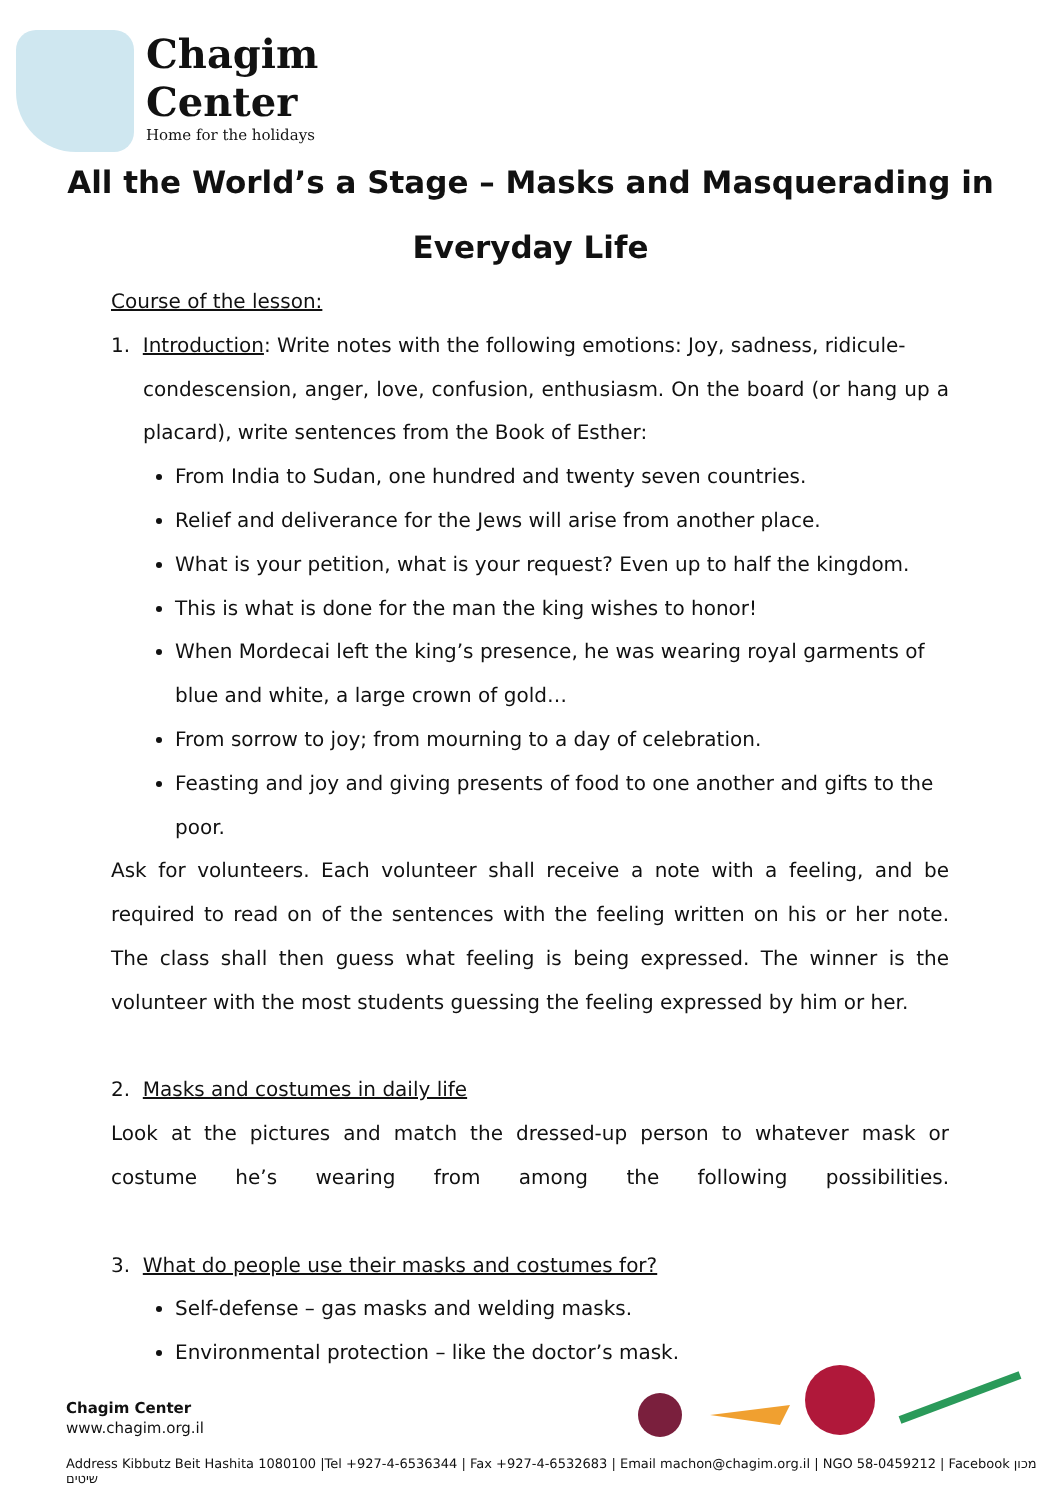Chagim
Center
Home for the holidays
All the World’s a Stage – Masks and Masquerading in
Everyday Life
Course of the lesson:
1. Introduction: Write notes with the following emotions: Joy, sadness, ridicule-
condescension, anger, love, confusion, enthusiasm. On the board (or hang up a placard), write sentences from the Book of Esther:
From India to Sudan, one hundred and twenty seven countries.
Relief and deliverance for the Jews will arise from another place.
What is your petition, what is your request? Even up to half the kingdom.
This is what is done for the man the king wishes to honor!
When Mordecai left the king’s presence, he was wearing royal garments of blue and white, a large crown of gold…
From sorrow to joy; from mourning to a day of celebration.
Feasting and joy and giving presents of food to one another and gifts to the poor.
Ask for volunteers. Each volunteer shall receive a note with a feeling, and be required to read on of the sentences with the feeling written on his or her note. The class shall then guess what feeling is being expressed. The winner is the volunteer with the most students guessing the feeling expressed by him or her.
2. Masks and costumes in daily life
Look at the pictures and match the dressed-up person to whatever mask or costume he’s wearing from among the following possibilities.
3. What do people use their masks and costumes for?
Self-defense – gas masks and welding masks.
Environmental protection – like the doctor’s mask.
Chagim Center
www.chagim.org.il
Address Kibbutz Beit Hashita 1080100 |Tel +927-4-6536344 | Fax +927-4-6532683 | Email machon@chagim.org.il | NGO 58-0459212 | Facebook מכון שיטים